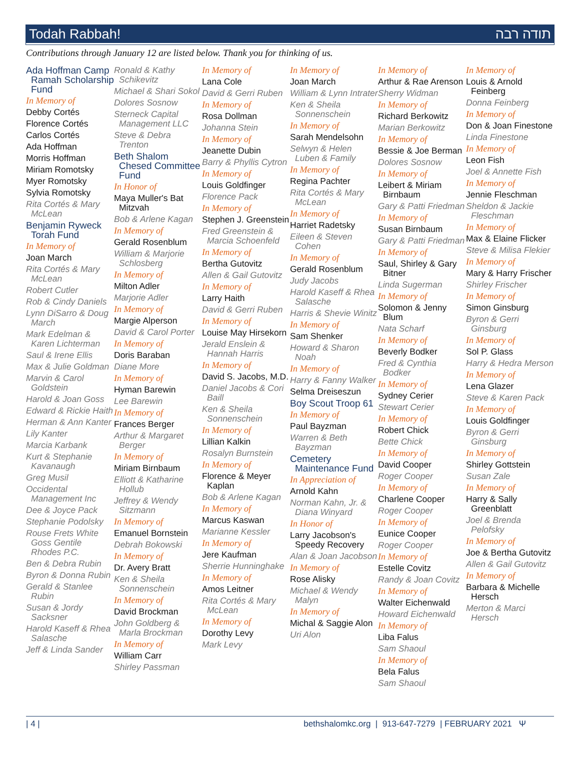Todah Rabbah! תודה רבה
Contributions through January 12 are listed below. Thank you for thinking of us.
Ada Hoffman Camp Ramah Scholarship Fund
In Memory of
Debby Cortés
Florence Cortés
Carlos Cortés
Ada Hoffman
Morris Hoffman
Miriam Romotsky
Myer Romotsky
Sylvia Romotsky
Rita Cortés & Mary McLean
Benjamin Ryweck Torah Fund
In Memory of
Joan March
Rita Cortés & Mary McLean
Robert Cutler
Rob & Cindy Daniels
Lynn DiSarro & Doug March
Mark Edelman & Karen Lichterman
Saul & Irene Ellis
Max & Julie Goldman
Marvin & Carol Goldstein
Harold & Joan Goss
Edward & Rickie Haith
Herman & Ann Kanter
Lily Kanter
Marcia Karbank
Kurt & Stephanie Kavanaugh
Greg Musil
Occidental Management Inc
Dee & Joyce Pack
Stephanie Podolsky
Rouse Frets White Goss Gentile Rhodes P.C.
Ben & Debra Rubin
Byron & Donna Rubin
Gerald & Stanlee Rubin
Susan & Jordy Sacksner
Harold Kaseff & Rhea Salasche
Jeff & Linda Sander
Ronald & Kathy Schikevitz
Michael & Shari Sokol
Dolores Sosnow
Sterneck Capital Management LLC
Steve & Debra Trenton
Beth Shalom Chesed Committee Fund
In Honor of
Maya Muller's Bat Mitzvah
Bob & Arlene Kagan
In Memory of
Gerald Rosenblum
William & Marjorie Schlosberg
In Memory of
Milton Adler
Marjorie Adler
In Memory of
Margie Alperson
David & Carol Porter
In Memory of
Doris Baraban
Diane More
In Memory of
Hyman Barewin
Lee Barewin
In Memory of
Frances Berger
Arthur & Margaret Berger
In Memory of
Miriam Birnbaum
Elliott & Katharine Hollub
Jeffrey & Wendy Sitzmann
In Memory of
Emanuel Bornstein
Debrah Bokowski
In Memory of
Dr. Avery Bratt
Ken & Sheila Sonnenschein
In Memory of
David Brockman
John Goldberg & Marla Brockman
In Memory of
William Carr
Shirley Passman
In Memory of
Lana Cole
David & Gerri Ruben
In Memory of
Rosa Dollman
Johanna Stein
In Memory of
Jeanette Dubin
Barry & Phyllis Cytron
In Memory of
Louis Goldfinger
Florence Pack
In Memory of
Stephen J. Greenstein
Fred Greenstein & Marcia Schoenfeld
In Memory of
Bertha Gutovitz
Allen & Gail Gutovitz
In Memory of
Larry Haith
David & Gerri Ruben
In Memory of
Louise May Hirsekorn
Jerald Enslein & Hannah Harris
In Memory of
David S. Jacobs, M.D.
Daniel Jacobs & Cori Baill
Ken & Sheila Sonnenschein
In Memory of
Lillian Kalkin
Rosalyn Burnstein
In Memory of
Florence & Meyer Kaplan
Bob & Arlene Kagan
In Memory of
Marcus Kaswan
Marianne Kessler
In Memory of
Jere Kaufman
Sherrie Hunninghake
In Memory of
Amos Leitner
Rita Cortés & Mary McLean
In Memory of
Dorothy Levy
Mark Levy
In Memory of
Joan March
William & Lynn Intrater
Ken & Sheila Sonnenschein
In Memory of
Sarah Mendelsohn
Selwyn & Helen Luben & Family
In Memory of
Regina Pachter
Rita Cortés & Mary McLean
In Memory of
Harriet Radetsky
Eileen & Steven Cohen
In Memory of
Gerald Rosenblum
Judy Jacobs
Harold Kaseff & Rhea Salasche
Harris & Shevie Winitz
In Memory of
Sam Shenker
Howard & Sharon Noah
In Memory of
Harry & Fanny Walker
Selma Dreiseszun
Boy Scout Troop 61
In Memory of
Paul Bayzman
Warren & Beth Bayzman
Cemetery Maintenance Fund
In Appreciation of
Arnold Kahn
Norman Kahn, Jr. & Diana Winyard
In Honor of
Larry Jacobson's Speedy Recovery
Alan & Joan Jacobson
In Memory of
Rose Alisky
Michael & Wendy Malyn
In Memory of
Michal & Saggie Alon
Uri Alon
In Memory of
Arthur & Rae Arenson
Sherry Widman
In Memory of
Richard Berkowitz
Marian Berkowitz
In Memory of
Bessie & Joe Berman
Dolores Sosnow
In Memory of
Leibert & Miriam Birnbaum
Gary & Patti Friedman
In Memory of
Susan Birnbaum
Gary & Patti Friedman
In Memory of
Saul, Shirley & Gary Bitner
Linda Sugerman
In Memory of
Solomon & Jenny Blum
Nata Scharf
In Memory of
Beverly Bodker
Fred & Cynthia Bodker
In Memory of
Sydney Cerier
Stewart Cerier
In Memory of
Robert Chick
Bette Chick
In Memory of
David Cooper
Roger Cooper
In Memory of
Charlene Cooper
Roger Cooper
In Memory of
Eunice Cooper
Roger Cooper
In Memory of
Estelle Covitz
Randy & Joan Covitz
In Memory of
Walter Eichenwald
Howard Eichenwald
In Memory of
Liba Falus
Sam Shaoul
In Memory of
Bela Falus
Sam Shaoul
In Memory of
Louis & Arnold Feinberg
Donna Feinberg
In Memory of
Don & Joan Finestone
Linda Finestone
In Memory of
Leon Fish
Joel & Annette Fish
In Memory of
Jennie Fleschman
Sheldon & Jackie Fleschman
In Memory of
Max & Elaine Flicker
Steve & Milisa Flekier
In Memory of
Mary & Harry Frischer
Shirley Frischer
In Memory of
Simon Ginsburg
Byron & Gerri Ginsburg
In Memory of
Sol P. Glass
Harry & Hedra Merson
In Memory of
Lena Glazer
Steve & Karen Pack
In Memory of
Louis Goldfinger
Byron & Gerri Ginsburg
In Memory of
Shirley Gottstein
Susan Zale
In Memory of
Harry & Sally Greenblatt
Joel & Brenda Pelofsky
In Memory of
Joe & Bertha Gutovitz
Allen & Gail Gutovitz
In Memory of
Barbara & Michelle Hersch
Merton & Marci Hersch
| 4 | bethshalomkc.org | 913-647-7279 | FEBRUARY 2021 Ψ